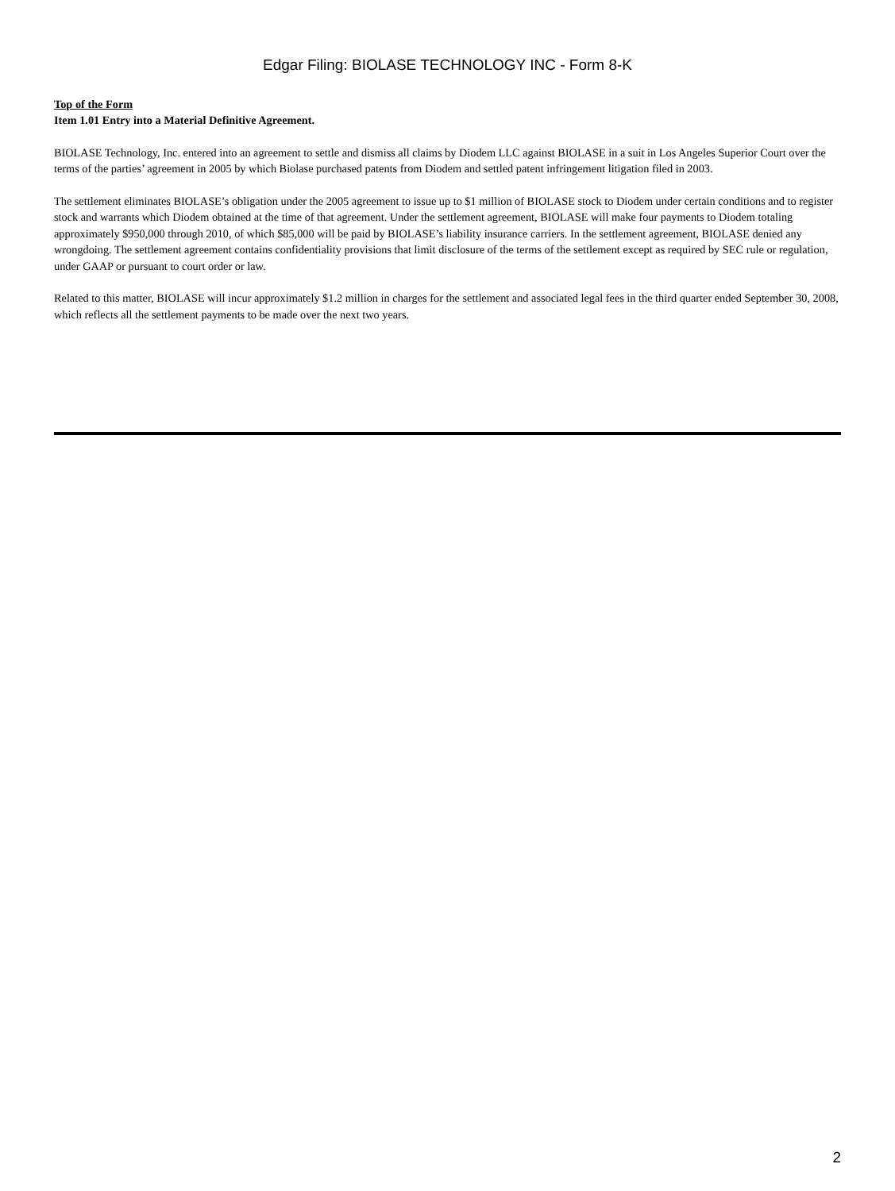Edgar Filing: BIOLASE TECHNOLOGY INC - Form 8-K
Top of the Form
Item 1.01 Entry into a Material Definitive Agreement.
BIOLASE Technology, Inc. entered into an agreement to settle and dismiss all claims by Diodem LLC against BIOLASE in a suit in Los Angeles Superior Court over the terms of the parties’ agreement in 2005 by which Biolase purchased patents from Diodem and settled patent infringement litigation filed in 2003.
The settlement eliminates BIOLASE’s obligation under the 2005 agreement to issue up to $1 million of BIOLASE stock to Diodem under certain conditions and to register stock and warrants which Diodem obtained at the time of that agreement. Under the settlement agreement, BIOLASE will make four payments to Diodem totaling approximately $950,000 through 2010, of which $85,000 will be paid by BIOLASE’s liability insurance carriers. In the settlement agreement, BIOLASE denied any wrongdoing. The settlement agreement contains confidentiality provisions that limit disclosure of the terms of the settlement except as required by SEC rule or regulation, under GAAP or pursuant to court order or law.
Related to this matter, BIOLASE will incur approximately $1.2 million in charges for the settlement and associated legal fees in the third quarter ended September 30, 2008, which reflects all the settlement payments to be made over the next two years.
2